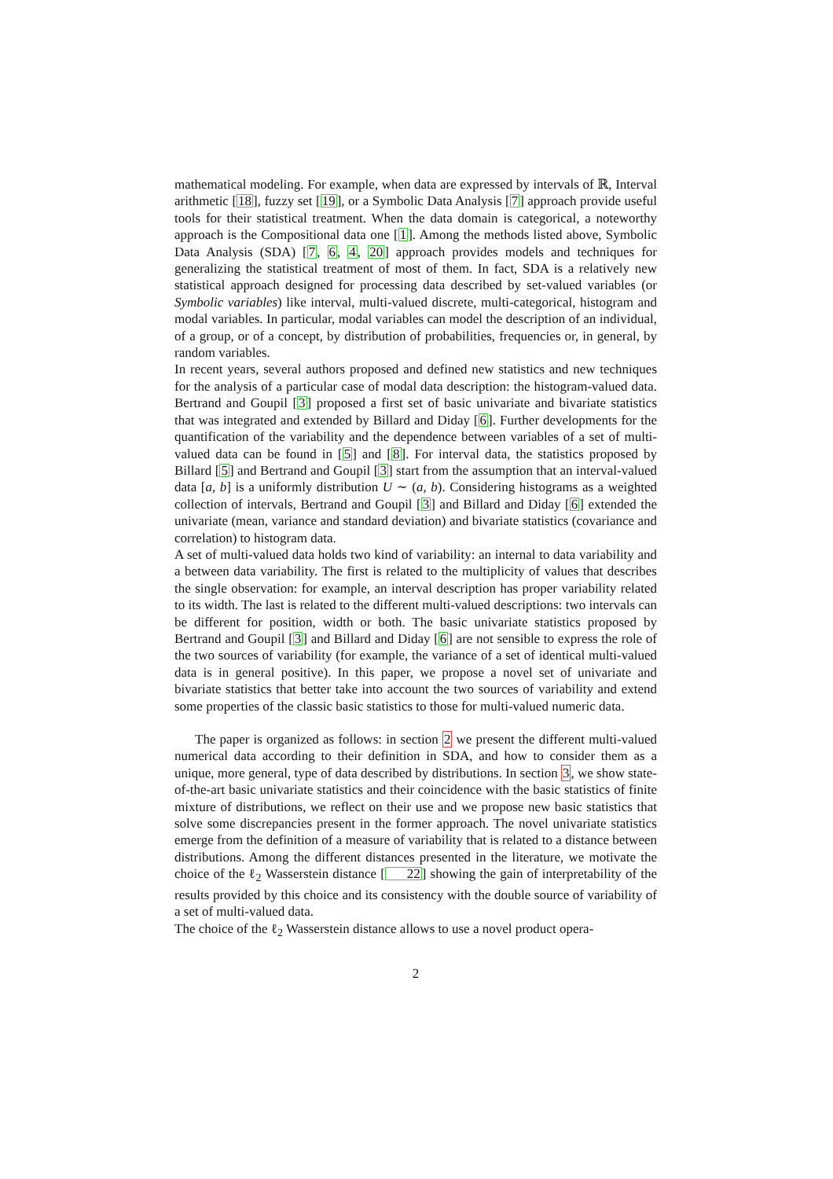mathematical modeling. For example, when data are expressed by intervals of ℝ, Interval arithmetic [18], fuzzy set [19], or a Symbolic Data Analysis [7] approach provide useful tools for their statistical treatment. When the data domain is categorical, a noteworthy approach is the Compositional data one [1]. Among the methods listed above, Symbolic Data Analysis (SDA) [7, 6, 4, 20] approach provides models and techniques for generalizing the statistical treatment of most of them. In fact, SDA is a relatively new statistical approach designed for processing data described by set-valued variables (or Symbolic variables) like interval, multi-valued discrete, multi-categorical, histogram and modal variables. In particular, modal variables can model the description of an individual, of a group, or of a concept, by distribution of probabilities, frequencies or, in general, by random variables.
In recent years, several authors proposed and defined new statistics and new techniques for the analysis of a particular case of modal data description: the histogram-valued data. Bertrand and Goupil [3] proposed a first set of basic univariate and bivariate statistics that was integrated and extended by Billard and Diday [6]. Further developments for the quantification of the variability and the dependence between variables of a set of multi-valued data can be found in [5] and [8]. For interval data, the statistics proposed by Billard [5] and Bertrand and Goupil [3] start from the assumption that an interval-valued data [a, b] is a uniformly distribution U ∼ (a, b). Considering histograms as a weighted collection of intervals, Bertrand and Goupil [3] and Billard and Diday [6] extended the univariate (mean, variance and standard deviation) and bivariate statistics (covariance and correlation) to histogram data.
A set of multi-valued data holds two kind of variability: an internal to data variability and a between data variability. The first is related to the multiplicity of values that describes the single observation: for example, an interval description has proper variability related to its width. The last is related to the different multi-valued descriptions: two intervals can be different for position, width or both. The basic univariate statistics proposed by Bertrand and Goupil [3] and Billard and Diday [6] are not sensible to express the role of the two sources of variability (for example, the variance of a set of identical multi-valued data is in general positive). In this paper, we propose a novel set of univariate and bivariate statistics that better take into account the two sources of variability and extend some properties of the classic basic statistics to those for multi-valued numeric data.
The paper is organized as follows: in section 2 we present the different multi-valued numerical data according to their definition in SDA, and how to consider them as a unique, more general, type of data described by distributions. In section 3, we show state-of-the-art basic univariate statistics and their coincidence with the basic statistics of finite mixture of distributions, we reflect on their use and we propose new basic statistics that solve some discrepancies present in the former approach. The novel univariate statistics emerge from the definition of a measure of variability that is related to a distance between distributions. Among the different distances presented in the literature, we motivate the choice of the ℓ<sub>2</sub> Wasserstein distance [22] showing the gain of interpretability of the results provided by this choice and its consistency with the double source of variability of a set of multi-valued data.
The choice of the ℓ<sub>2</sub> Wasserstein distance allows to use a novel product opera-
2